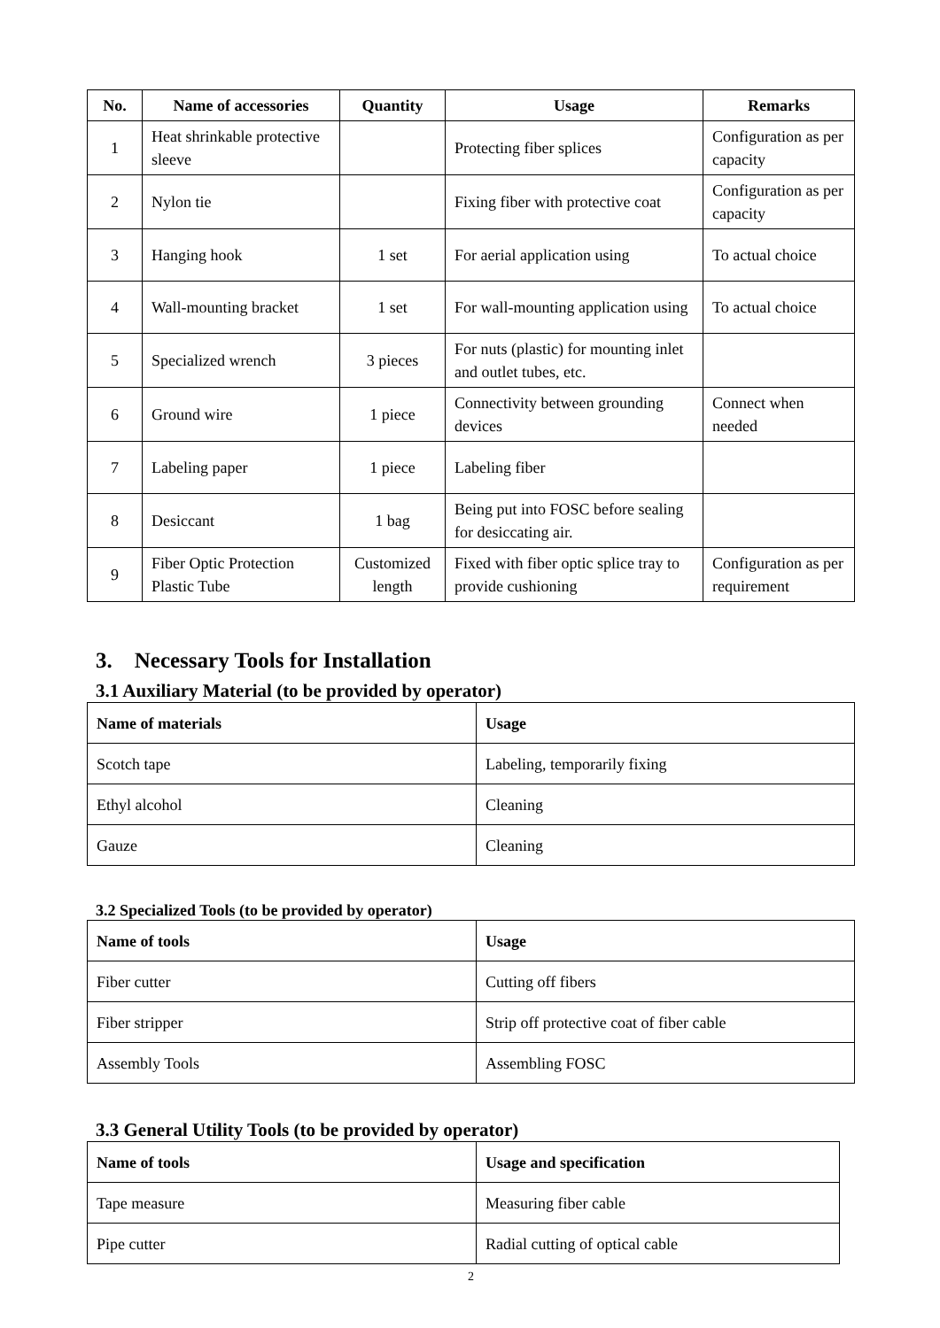| No. | Name of accessories | Quantity | Usage | Remarks |
| --- | --- | --- | --- | --- |
| 1 | Heat shrinkable protective sleeve | | Protecting fiber splices | Configuration as per capacity |
| 2 | Nylon tie | | Fixing fiber with protective coat | Configuration as per capacity |
| 3 | Hanging hook | 1 set | For aerial application using | To actual choice |
| 4 | Wall-mounting bracket | 1 set | For wall-mounting application using | To actual choice |
| 5 | Specialized wrench | 3 pieces | For nuts (plastic) for mounting inlet and outlet tubes, etc. | |
| 6 | Ground wire | 1 piece | Connectivity between grounding devices | Connect when needed |
| 7 | Labeling paper | 1 piece | Labeling fiber | |
| 8 | Desiccant | 1 bag | Being put into FOSC before sealing for desiccating air. | |
| 9 | Fiber Optic Protection Plastic Tube | Customized length | Fixed with fiber optic splice tray to provide cushioning | Configuration as per requirement |
3. Necessary Tools for Installation
3.1 Auxiliary Material (to be provided by operator)
| Name of materials | Usage |
| --- | --- |
| Scotch tape | Labeling, temporarily fixing |
| Ethyl alcohol | Cleaning |
| Gauze | Cleaning |
3.2 Specialized Tools (to be provided by operator)
| Name of tools | Usage |
| --- | --- |
| Fiber cutter | Cutting off fibers |
| Fiber stripper | Strip off protective coat of fiber cable |
| Assembly Tools | Assembling FOSC |
3.3 General Utility Tools (to be provided by operator)
| Name of tools | Usage and specification |
| --- | --- |
| Tape measure | Measuring fiber cable |
| Pipe cutter | Radial cutting of optical cable |
2